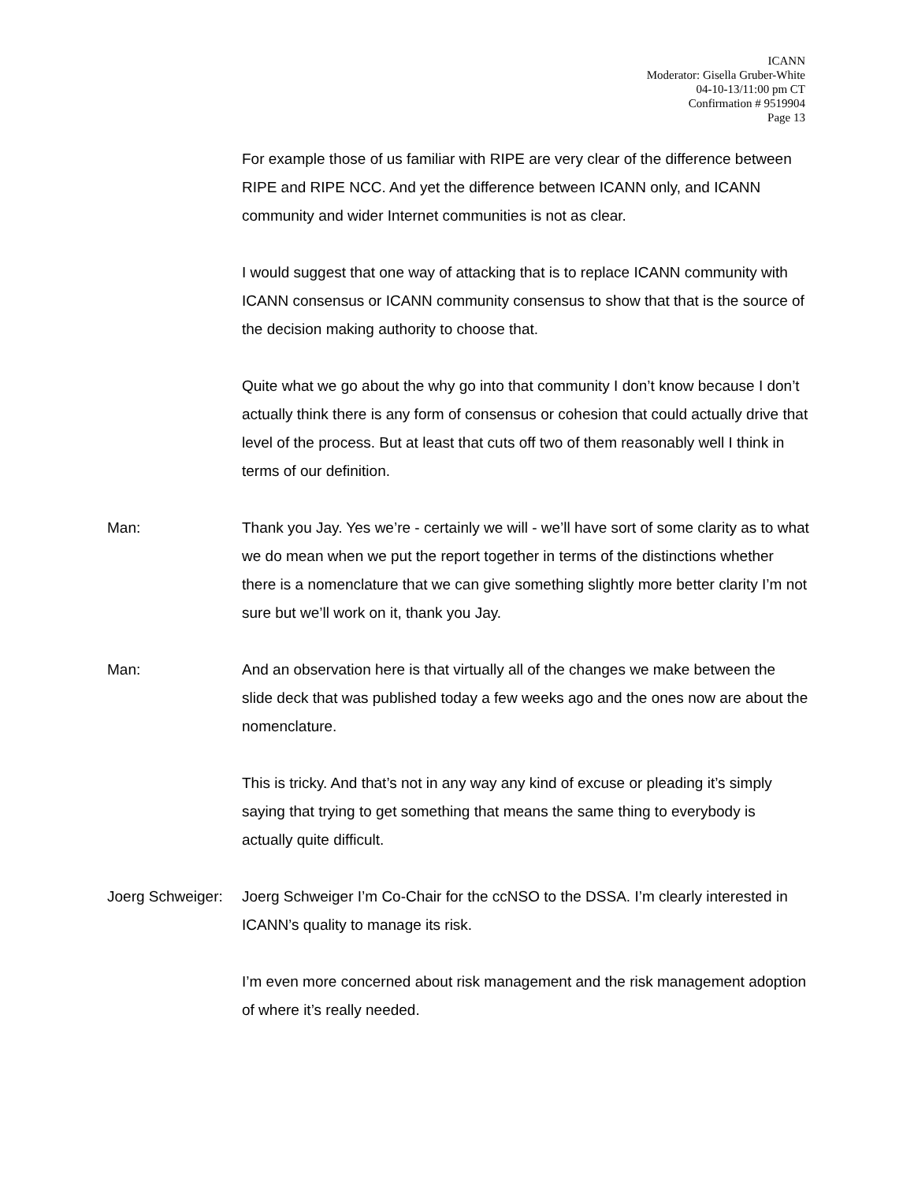ICANN
Moderator: Gisella Gruber-White
04-10-13/11:00 pm CT
Confirmation # 9519904
Page 13
For example those of us familiar with RIPE are very clear of the difference between RIPE and RIPE NCC. And yet the difference between ICANN only, and ICANN community and wider Internet communities is not as clear.
I would suggest that one way of attacking that is to replace ICANN community with ICANN consensus or ICANN community consensus to show that that is the source of the decision making authority to choose that.
Quite what we go about the why go into that community I don’t know because I don’t actually think there is any form of consensus or cohesion that could actually drive that level of the process. But at least that cuts off two of them reasonably well I think in terms of our definition.
Man: Thank you Jay. Yes we’re - certainly we will - we’ll have sort of some clarity as to what we do mean when we put the report together in terms of the distinctions whether there is a nomenclature that we can give something slightly more better clarity I’m not sure but we’ll work on it, thank you Jay.
Man: And an observation here is that virtually all of the changes we make between the slide deck that was published today a few weeks ago and the ones now are about the nomenclature.
This is tricky. And that’s not in any way any kind of excuse or pleading it’s simply saying that trying to get something that means the same thing to everybody is actually quite difficult.
Joerg Schweiger:
Joerg Schweiger I’m Co-Chair for the ccNSO to the DSSA. I’m clearly interested in ICANN’s quality to manage its risk.
I’m even more concerned about risk management and the risk management adoption of where it’s really needed.